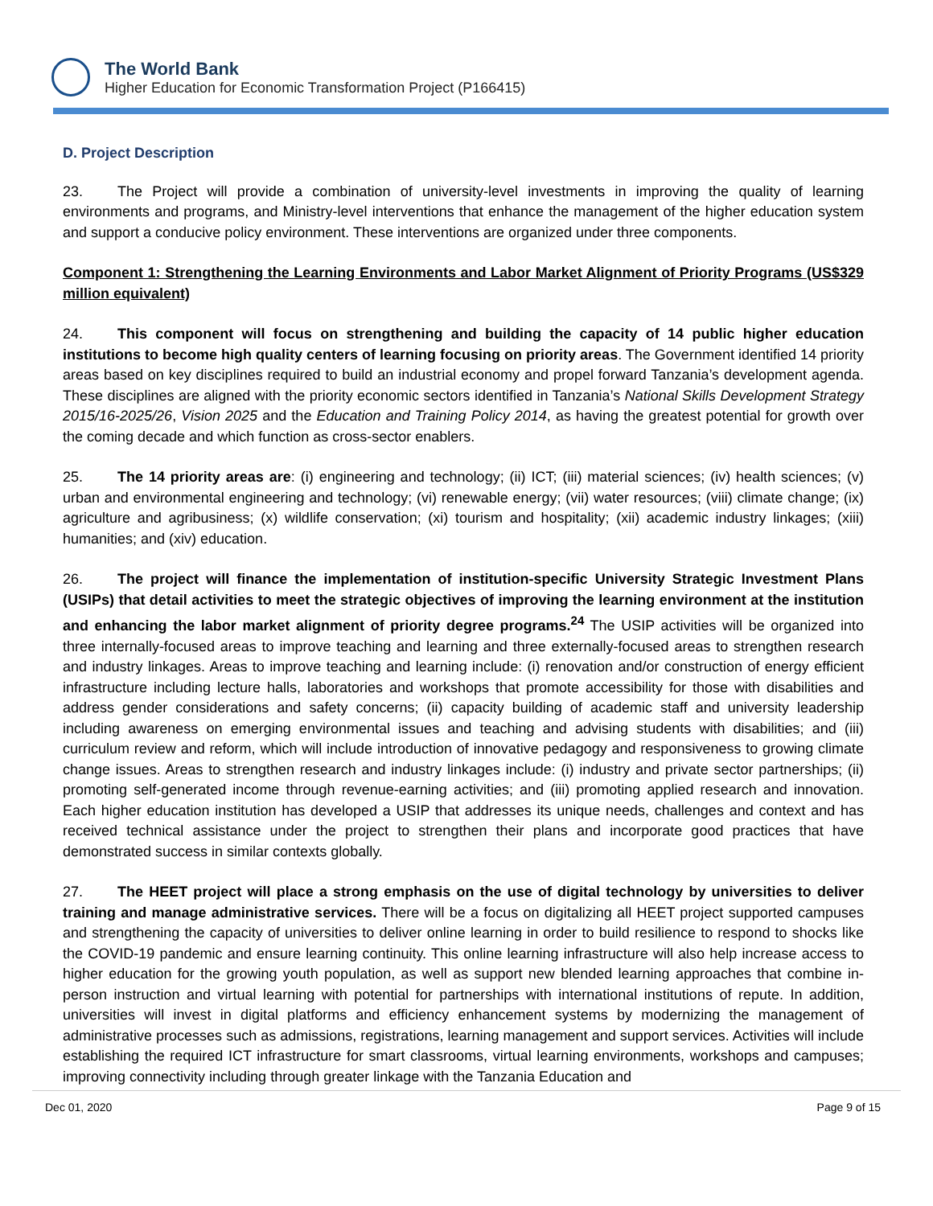The World Bank
Higher Education for Economic Transformation Project (P166415)
D. Project Description
23. The Project will provide a combination of university-level investments in improving the quality of learning environments and programs, and Ministry-level interventions that enhance the management of the higher education system and support a conducive policy environment. These interventions are organized under three components.
Component 1: Strengthening the Learning Environments and Labor Market Alignment of Priority Programs (US$329 million equivalent)
24. This component will focus on strengthening and building the capacity of 14 public higher education institutions to become high quality centers of learning focusing on priority areas. The Government identified 14 priority areas based on key disciplines required to build an industrial economy and propel forward Tanzania’s development agenda. These disciplines are aligned with the priority economic sectors identified in Tanzania’s National Skills Development Strategy 2015/16-2025/26, Vision 2025 and the Education and Training Policy 2014, as having the greatest potential for growth over the coming decade and which function as cross-sector enablers.
25. The 14 priority areas are: (i) engineering and technology; (ii) ICT; (iii) material sciences; (iv) health sciences; (v) urban and environmental engineering and technology; (vi) renewable energy; (vii) water resources; (viii) climate change; (ix) agriculture and agribusiness; (x) wildlife conservation; (xi) tourism and hospitality; (xii) academic industry linkages; (xiii) humanities; and (xiv) education.
26. The project will finance the implementation of institution-specific University Strategic Investment Plans (USIPs) that detail activities to meet the strategic objectives of improving the learning environment at the institution and enhancing the labor market alignment of priority degree programs.<sup>24</sup> The USIP activities will be organized into three internally-focused areas to improve teaching and learning and three externally-focused areas to strengthen research and industry linkages. Areas to improve teaching and learning include: (i) renovation and/or construction of energy efficient infrastructure including lecture halls, laboratories and workshops that promote accessibility for those with disabilities and address gender considerations and safety concerns; (ii) capacity building of academic staff and university leadership including awareness on emerging environmental issues and teaching and advising students with disabilities; and (iii) curriculum review and reform, which will include introduction of innovative pedagogy and responsiveness to growing climate change issues. Areas to strengthen research and industry linkages include: (i) industry and private sector partnerships; (ii) promoting self-generated income through revenue-earning activities; and (iii) promoting applied research and innovation. Each higher education institution has developed a USIP that addresses its unique needs, challenges and context and has received technical assistance under the project to strengthen their plans and incorporate good practices that have demonstrated success in similar contexts globally.
27. The HEET project will place a strong emphasis on the use of digital technology by universities to deliver training and manage administrative services. There will be a focus on digitalizing all HEET project supported campuses and strengthening the capacity of universities to deliver online learning in order to build resilience to respond to shocks like the COVID-19 pandemic and ensure learning continuity. This online learning infrastructure will also help increase access to higher education for the growing youth population, as well as support new blended learning approaches that combine in-person instruction and virtual learning with potential for partnerships with international institutions of repute. In addition, universities will invest in digital platforms and efficiency enhancement systems by modernizing the management of administrative processes such as admissions, registrations, learning management and support services. Activities will include establishing the required ICT infrastructure for smart classrooms, virtual learning environments, workshops and campuses; improving connectivity including through greater linkage with the Tanzania Education and
Dec 01, 2020 Page 9 of 15